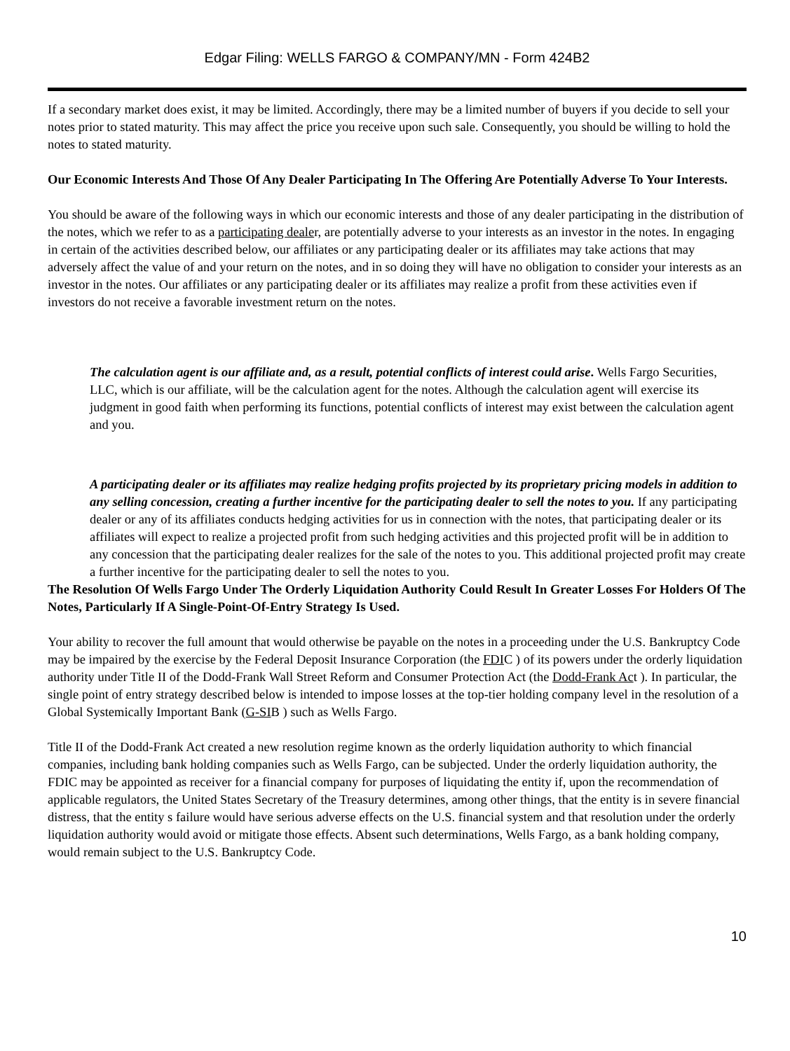Edgar Filing: WELLS FARGO & COMPANY/MN - Form 424B2
If a secondary market does exist, it may be limited. Accordingly, there may be a limited number of buyers if you decide to sell your notes prior to stated maturity. This may affect the price you receive upon such sale. Consequently, you should be willing to hold the notes to stated maturity.
Our Economic Interests And Those Of Any Dealer Participating In The Offering Are Potentially Adverse To Your Interests.
You should be aware of the following ways in which our economic interests and those of any dealer participating in the distribution of the notes, which we refer to as a participating dealer, are potentially adverse to your interests as an investor in the notes. In engaging in certain of the activities described below, our affiliates or any participating dealer or its affiliates may take actions that may adversely affect the value of and your return on the notes, and in so doing they will have no obligation to consider your interests as an investor in the notes. Our affiliates or any participating dealer or its affiliates may realize a profit from these activities even if investors do not receive a favorable investment return on the notes.
The calculation agent is our affiliate and, as a result, potential conflicts of interest could arise. Wells Fargo Securities, LLC, which is our affiliate, will be the calculation agent for the notes. Although the calculation agent will exercise its judgment in good faith when performing its functions, potential conflicts of interest may exist between the calculation agent and you.
A participating dealer or its affiliates may realize hedging profits projected by its proprietary pricing models in addition to any selling concession, creating a further incentive for the participating dealer to sell the notes to you. If any participating dealer or any of its affiliates conducts hedging activities for us in connection with the notes, that participating dealer or its affiliates will expect to realize a projected profit from such hedging activities and this projected profit will be in addition to any concession that the participating dealer realizes for the sale of the notes to you. This additional projected profit may create a further incentive for the participating dealer to sell the notes to you.
The Resolution Of Wells Fargo Under The Orderly Liquidation Authority Could Result In Greater Losses For Holders Of The Notes, Particularly If A Single-Point-Of-Entry Strategy Is Used.
Your ability to recover the full amount that would otherwise be payable on the notes in a proceeding under the U.S. Bankruptcy Code may be impaired by the exercise by the Federal Deposit Insurance Corporation (the FDIC ) of its powers under the orderly liquidation authority under Title II of the Dodd-Frank Wall Street Reform and Consumer Protection Act (the Dodd-Frank Act ). In particular, the single point of entry strategy described below is intended to impose losses at the top-tier holding company level in the resolution of a Global Systemically Important Bank (G-SIB ) such as Wells Fargo.
Title II of the Dodd-Frank Act created a new resolution regime known as the orderly liquidation authority to which financial companies, including bank holding companies such as Wells Fargo, can be subjected. Under the orderly liquidation authority, the FDIC may be appointed as receiver for a financial company for purposes of liquidating the entity if, upon the recommendation of applicable regulators, the United States Secretary of the Treasury determines, among other things, that the entity is in severe financial distress, that the entity s failure would have serious adverse effects on the U.S. financial system and that resolution under the orderly liquidation authority would avoid or mitigate those effects. Absent such determinations, Wells Fargo, as a bank holding company, would remain subject to the U.S. Bankruptcy Code.
10